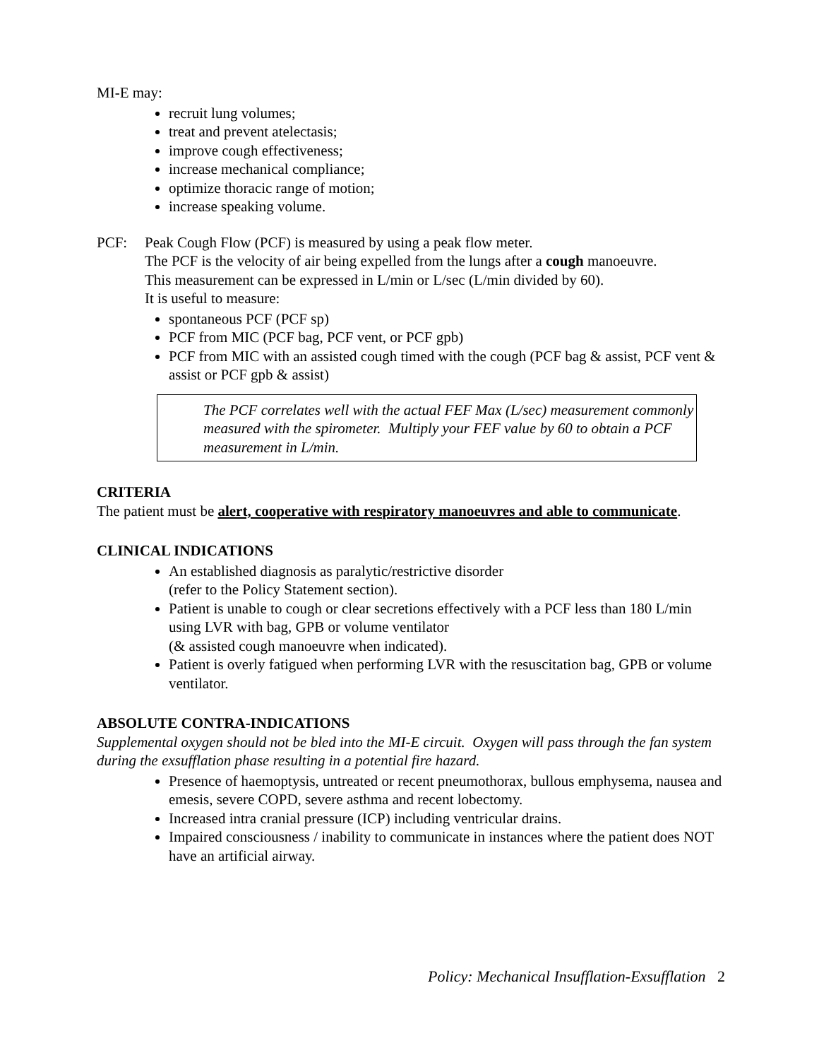MI-E may:
recruit lung volumes;
treat and prevent atelectasis;
improve cough effectiveness;
increase mechanical compliance;
optimize thoracic range of motion;
increase speaking volume.
PCF: Peak Cough Flow (PCF) is measured by using a peak flow meter.
The PCF is the velocity of air being expelled from the lungs after a cough manoeuvre.
This measurement can be expressed in L/min or L/sec (L/min divided by 60).
It is useful to measure:
spontaneous PCF (PCF sp)
PCF from MIC (PCF bag, PCF vent, or PCF gpb)
PCF from MIC with an assisted cough timed with the cough (PCF bag & assist, PCF vent & assist or PCF gpb & assist)
The PCF correlates well with the actual FEF Max (L/sec) measurement commonly measured with the spirometer. Multiply your FEF value by 60 to obtain a PCF measurement in L/min.
CRITERIA
The patient must be alert, cooperative with respiratory manoeuvres and able to communicate.
CLINICAL INDICATIONS
An established diagnosis as paralytic/restrictive disorder
(refer to the Policy Statement section).
Patient is unable to cough or clear secretions effectively with a PCF less than 180 L/min using LVR with bag, GPB or volume ventilator
(& assisted cough manoeuvre when indicated).
Patient is overly fatigued when performing LVR with the resuscitation bag, GPB or volume ventilator.
ABSOLUTE CONTRA-INDICATIONS
Supplemental oxygen should not be bled into the MI-E circuit. Oxygen will pass through the fan system during the exsufflation phase resulting in a potential fire hazard.
Presence of haemoptysis, untreated or recent pneumothorax, bullous emphysema, nausea and emesis, severe COPD, severe asthma and recent lobectomy.
Increased intra cranial pressure (ICP) including ventricular drains.
Impaired consciousness / inability to communicate in instances where the patient does NOT have an artificial airway.
Policy: Mechanical Insufflation-Exsufflation 2